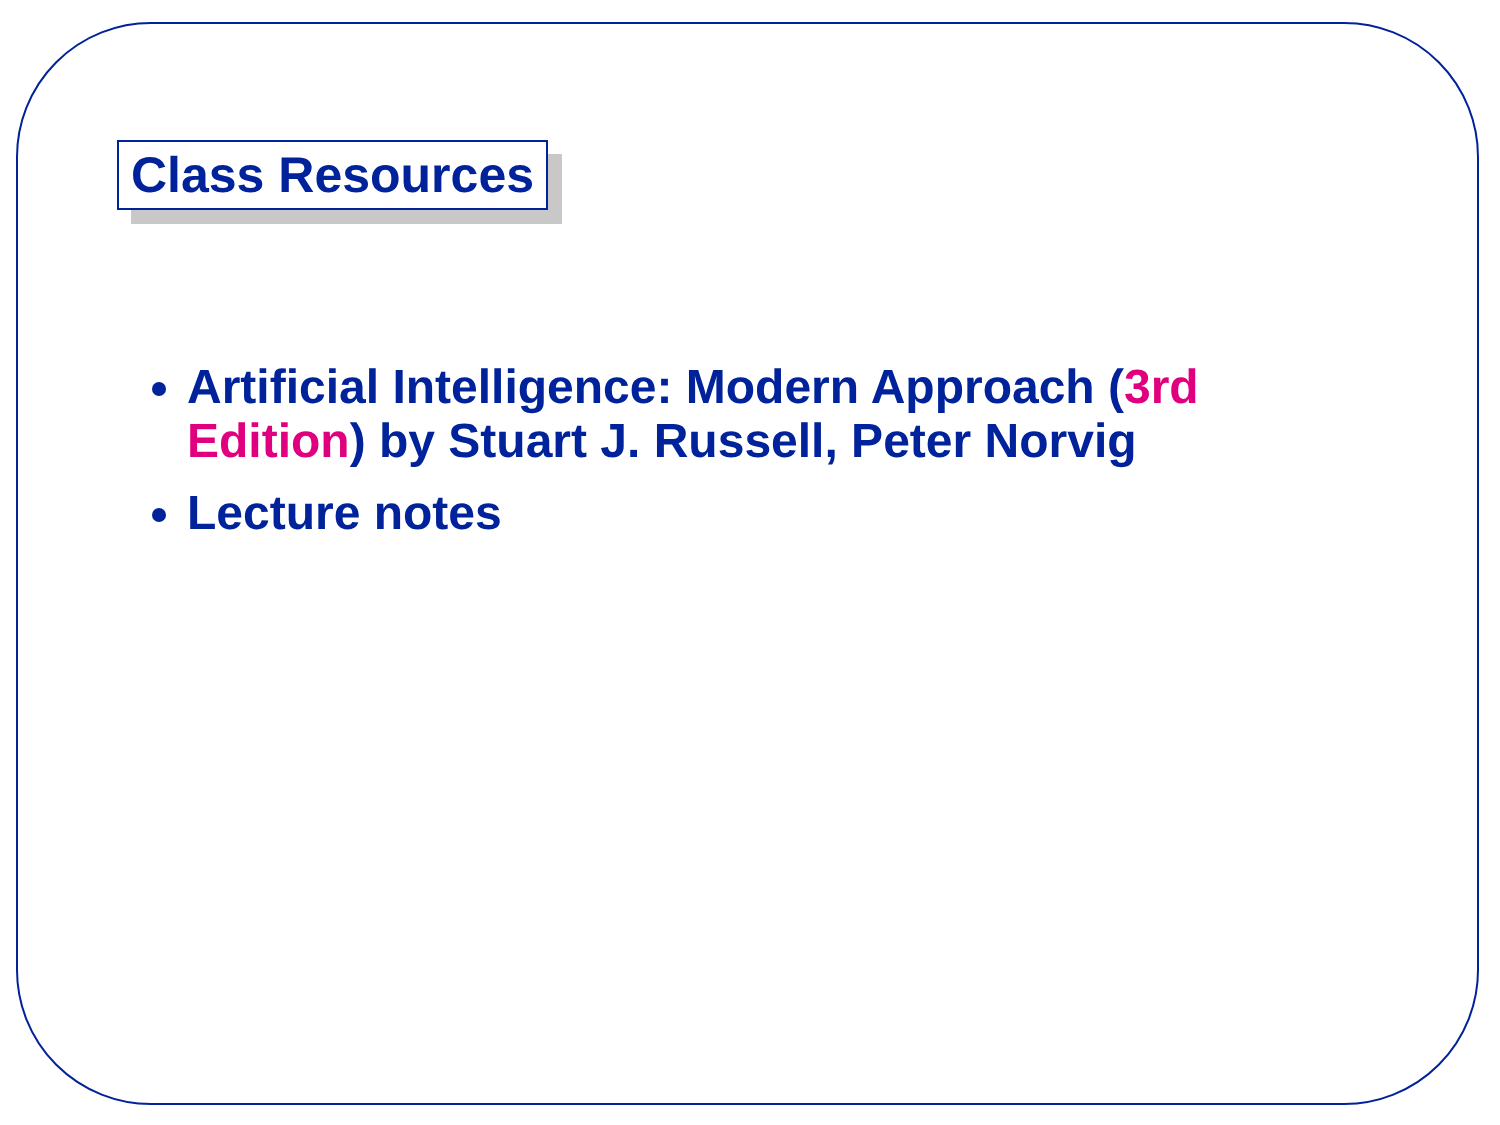Class Resources
Artificial Intelligence: Modern Approach (3rd Edition) by Stuart J. Russell, Peter Norvig
Lecture notes